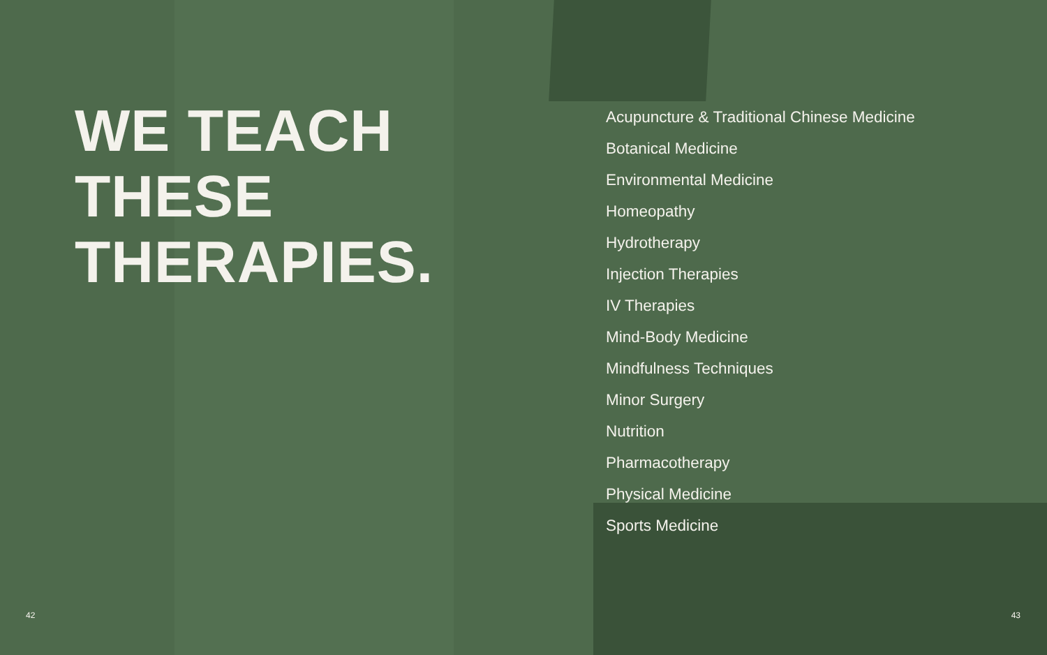WE TEACH
THESE
THERAPIES.
42
Acupuncture & Traditional Chinese Medicine
Botanical Medicine
Environmental Medicine
Homeopathy
Hydrotherapy
Injection Therapies
IV Therapies
Mind-Body Medicine
Mindfulness Techniques
Minor Surgery
Nutrition
Pharmacotherapy
Physical Medicine
Sports Medicine
43